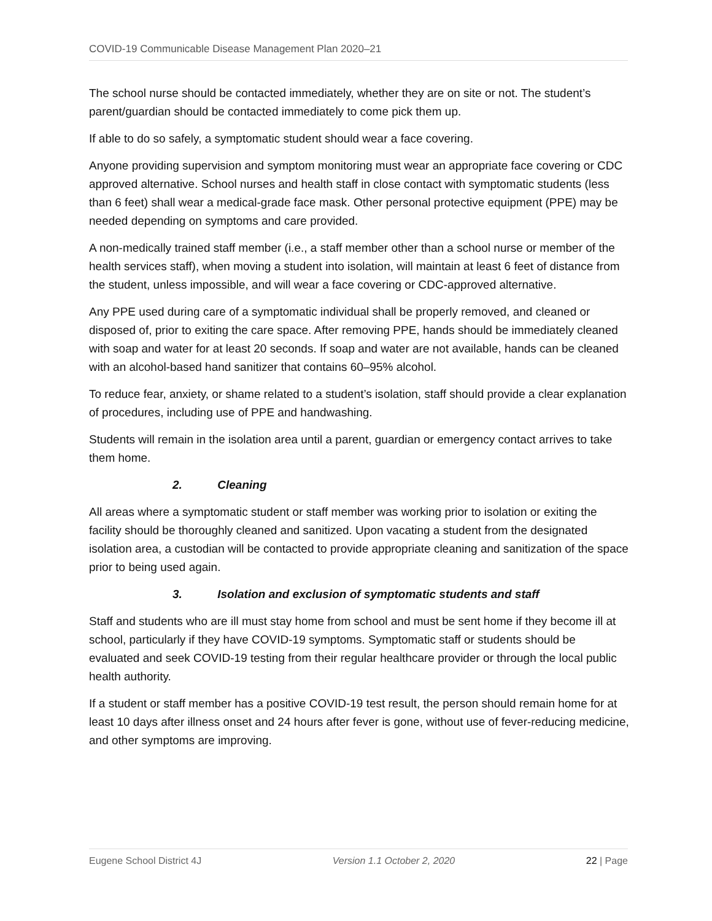COVID-19 Communicable Disease Management Plan 2020–21
The school nurse should be contacted immediately, whether they are on site or not. The student’s parent/guardian should be contacted immediately to come pick them up.
If able to do so safely, a symptomatic student should wear a face covering.
Anyone providing supervision and symptom monitoring must wear an appropriate face covering or CDC approved alternative. School nurses and health staff in close contact with symptomatic students (less than 6 feet) shall wear a medical-grade face mask. Other personal protective equipment (PPE) may be needed depending on symptoms and care provided.
A non-medically trained staff member (i.e., a staff member other than a school nurse or member of the health services staff), when moving a student into isolation, will maintain at least 6 feet of distance from the student, unless impossible, and will wear a face covering or CDC-approved alternative.
Any PPE used during care of a symptomatic individual shall be properly removed, and cleaned or disposed of, prior to exiting the care space. After removing PPE, hands should be immediately cleaned with soap and water for at least 20 seconds. If soap and water are not available, hands can be cleaned with an alcohol-based hand sanitizer that contains 60–95% alcohol.
To reduce fear, anxiety, or shame related to a student’s isolation, staff should provide a clear explanation of procedures, including use of PPE and handwashing.
Students will remain in the isolation area until a parent, guardian or emergency contact arrives to take them home.
2. Cleaning
All areas where a symptomatic student or staff member was working prior to isolation or exiting the facility should be thoroughly cleaned and sanitized. Upon vacating a student from the designated isolation area, a custodian will be contacted to provide appropriate cleaning and sanitization of the space prior to being used again.
3. Isolation and exclusion of symptomatic students and staff
Staff and students who are ill must stay home from school and must be sent home if they become ill at school, particularly if they have COVID-19 symptoms. Symptomatic staff or students should be evaluated and seek COVID-19 testing from their regular healthcare provider or through the local public health authority.
If a student or staff member has a positive COVID-19 test result, the person should remain home for at least 10 days after illness onset and 24 hours after fever is gone, without use of fever-reducing medicine, and other symptoms are improving.
Eugene School District 4J Version 1.1 October 2, 2020 22 | Page